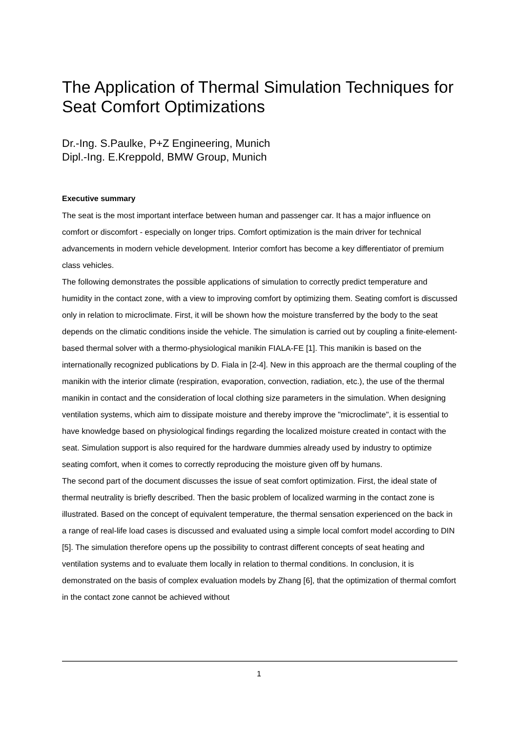The Application of Thermal Simulation Techniques for Seat Comfort Optimizations
Dr.-Ing. S.Paulke, P+Z Engineering, Munich
Dipl.-Ing. E.Kreppold, BMW Group, Munich
Executive summary
The seat is the most important interface between human and passenger car. It has a major influence on comfort or discomfort - especially on longer trips. Comfort optimization is the main driver for technical advancements in modern vehicle development. Interior comfort has become a key differentiator of premium class vehicles.
The following demonstrates the possible applications of simulation to correctly predict temperature and humidity in the contact zone, with a view to improving comfort by optimizing them. Seating comfort is discussed only in relation to microclimate. First, it will be shown how the moisture transferred by the body to the seat depends on the climatic conditions inside the vehicle. The simulation is carried out by coupling a finite-element-based thermal solver with a thermo-physiological manikin FIALA-FE [1]. This manikin is based on the internationally recognized publications by D. Fiala in [2-4]. New in this approach are the thermal coupling of the manikin with the interior climate (respiration, evaporation, convection, radiation, etc.), the use of the thermal manikin in contact and the consideration of local clothing size parameters in the simulation. When designing ventilation systems, which aim to dissipate moisture and thereby improve the "microclimate", it is essential to have knowledge based on physiological findings regarding the localized moisture created in contact with the seat. Simulation support is also required for the hardware dummies already used by industry to optimize seating comfort, when it comes to correctly reproducing the moisture given off by humans.
The second part of the document discusses the issue of seat comfort optimization. First, the ideal state of thermal neutrality is briefly described. Then the basic problem of localized warming in the contact zone is illustrated. Based on the concept of equivalent temperature, the thermal sensation experienced on the back in a range of real-life load cases is discussed and evaluated using a simple local comfort model according to DIN [5]. The simulation therefore opens up the possibility to contrast different concepts of seat heating and ventilation systems and to evaluate them locally in relation to thermal conditions. In conclusion, it is demonstrated on the basis of complex evaluation models by Zhang [6], that the optimization of thermal comfort in the contact zone cannot be achieved without
1